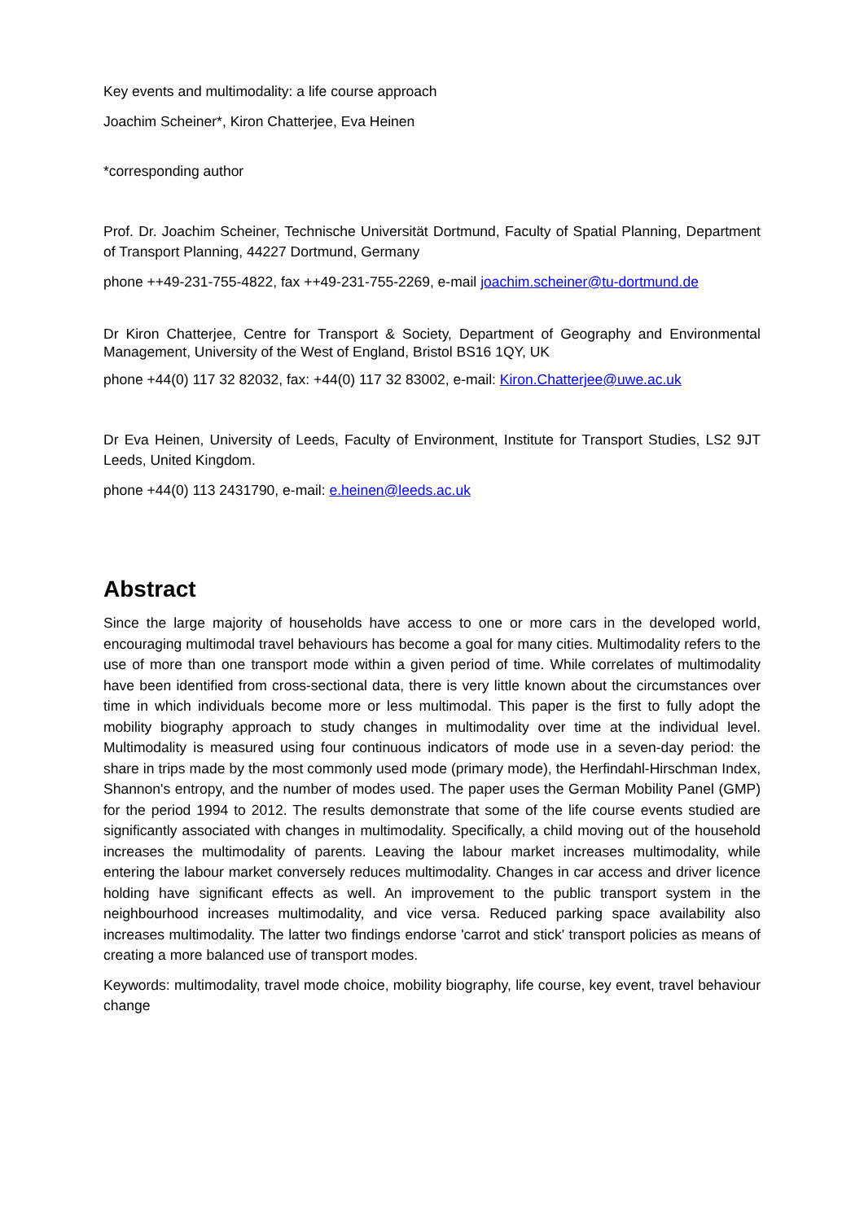Key events and multimodality: a life course approach
Joachim Scheiner*, Kiron Chatterjee, Eva Heinen
*corresponding author
Prof. Dr. Joachim Scheiner, Technische Universität Dortmund, Faculty of Spatial Planning, Department of Transport Planning, 44227 Dortmund, Germany
phone ++49-231-755-4822, fax ++49-231-755-2269, e-mail joachim.scheiner@tu-dortmund.de
Dr Kiron Chatterjee, Centre for Transport & Society, Department of Geography and Environmental Management, University of the West of England, Bristol BS16 1QY, UK
phone +44(0) 117 32 82032, fax: +44(0) 117 32 83002, e-mail: Kiron.Chatterjee@uwe.ac.uk
Dr Eva Heinen, University of Leeds, Faculty of Environment, Institute for Transport Studies, LS2 9JT Leeds, United Kingdom.
phone +44(0) 113 2431790, e-mail: e.heinen@leeds.ac.uk
Abstract
Since the large majority of households have access to one or more cars in the developed world, encouraging multimodal travel behaviours has become a goal for many cities. Multimodality refers to the use of more than one transport mode within a given period of time. While correlates of multimodality have been identified from cross-sectional data, there is very little known about the circumstances over time in which individuals become more or less multimodal. This paper is the first to fully adopt the mobility biography approach to study changes in multimodality over time at the individual level. Multimodality is measured using four continuous indicators of mode use in a seven-day period: the share in trips made by the most commonly used mode (primary mode), the Herfindahl-Hirschman Index, Shannon's entropy, and the number of modes used. The paper uses the German Mobility Panel (GMP) for the period 1994 to 2012. The results demonstrate that some of the life course events studied are significantly associated with changes in multimodality. Specifically, a child moving out of the household increases the multimodality of parents. Leaving the labour market increases multimodality, while entering the labour market conversely reduces multimodality. Changes in car access and driver licence holding have significant effects as well. An improvement to the public transport system in the neighbourhood increases multimodality, and vice versa. Reduced parking space availability also increases multimodality. The latter two findings endorse 'carrot and stick' transport policies as means of creating a more balanced use of transport modes.
Keywords: multimodality, travel mode choice, mobility biography, life course, key event, travel behaviour change